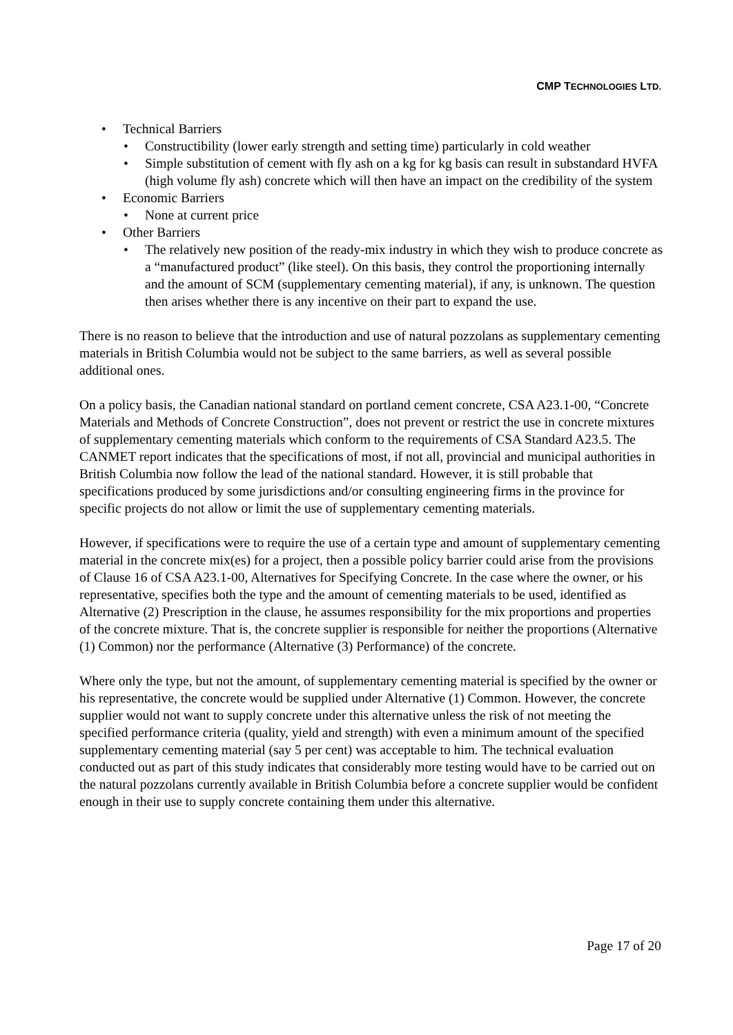CMP TECHNOLOGIES LTD.
Technical Barriers
Constructibility (lower early strength and setting time) particularly in cold weather
Simple substitution of cement with fly ash on a kg for kg basis can result in substandard HVFA (high volume fly ash) concrete which will then have an impact on the credibility of the system
Economic Barriers
None at current price
Other Barriers
The relatively new position of the ready-mix industry in which they wish to produce concrete as a “manufactured product” (like steel). On this basis, they control the proportioning internally and the amount of SCM (supplementary cementing material), if any, is unknown. The question then arises whether there is any incentive on their part to expand the use.
There is no reason to believe that the introduction and use of natural pozzolans as supplementary cementing materials in British Columbia would not be subject to the same barriers, as well as several possible additional ones.
On a policy basis, the Canadian national standard on portland cement concrete, CSA A23.1-00, “Concrete Materials and Methods of Concrete Construction”, does not prevent or restrict the use in concrete mixtures of supplementary cementing materials which conform to the requirements of CSA Standard A23.5. The CANMET report indicates that the specifications of most, if not all, provincial and municipal authorities in British Columbia now follow the lead of the national standard. However, it is still probable that specifications produced by some jurisdictions and/or consulting engineering firms in the province for specific projects do not allow or limit the use of supplementary cementing materials.
However, if specifications were to require the use of a certain type and amount of supplementary cementing material in the concrete mix(es) for a project, then a possible policy barrier could arise from the provisions of Clause 16 of CSA A23.1-00, Alternatives for Specifying Concrete. In the case where the owner, or his representative, specifies both the type and the amount of cementing materials to be used, identified as Alternative (2) Prescription in the clause, he assumes responsibility for the mix proportions and properties of the concrete mixture. That is, the concrete supplier is responsible for neither the proportions (Alternative (1) Common) nor the performance (Alternative (3) Performance) of the concrete.
Where only the type, but not the amount, of supplementary cementing material is specified by the owner or his representative, the concrete would be supplied under Alternative (1) Common. However, the concrete supplier would not want to supply concrete under this alternative unless the risk of not meeting the specified performance criteria (quality, yield and strength) with even a minimum amount of the specified supplementary cementing material (say 5 per cent) was acceptable to him. The technical evaluation conducted out as part of this study indicates that considerably more testing would have to be carried out on the natural pozzolans currently available in British Columbia before a concrete supplier would be confident enough in their use to supply concrete containing them under this alternative.
Page 17 of 20